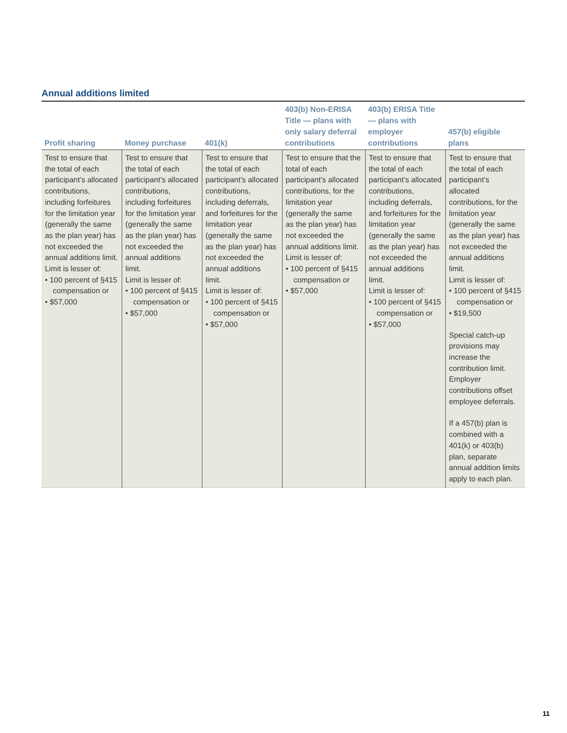Annual additions limited
| Profit sharing | Money purchase | 401(k) | 403(b) Non-ERISA Title — plans with only salary deferral contributions | 403(b) ERISA Title — plans with employer contributions | 457(b) eligible plans |
| --- | --- | --- | --- | --- | --- |
| Test to ensure that the total of each participant’s allocated contributions, including forfeitures for the limitation year (generally the same as the plan year) has not exceeded the annual additions limit. Limit is lesser of: • 100 percent of §415 compensation or • $57,000 | Test to ensure that the total of each participant’s allocated contributions, including forfeitures for the limitation year (generally the same as the plan year) has not exceeded the annual additions limit. Limit is lesser of: • 100 percent of §415 compensation or • $57,000 | Test to ensure that the total of each participant’s allocated contributions, including deferrals, and forfeitures for the limitation year (generally the same as the plan year) has not exceeded the annual additions limit. Limit is lesser of: • 100 percent of §415 compensation or • $57,000 | Test to ensure that the total of each participant’s allocated contributions, for the limitation year (generally the same as the plan year) has not exceeded the annual additions limit. Limit is lesser of: • 100 percent of §415 compensation or • $57,000 | Test to ensure that the total of each participant’s allocated contributions, including deferrals, and forfeitures for the limitation year (generally the same as the plan year) has not exceeded the annual additions limit. Limit is lesser of: • 100 percent of §415 compensation or • $57,000 | Test to ensure that the total of each participant’s allocated contributions, for the limitation year (generally the same as the plan year) has not exceeded the annual additions limit. Limit is lesser of: • 100 percent of §415 compensation or • $19,500 Special catch-up provisions may increase the contribution limit. Employer contributions offset employee deferrals. If a 457(b) plan is combined with a 401(k) or 403(b) plan, separate annual addition limits apply to each plan. |
11